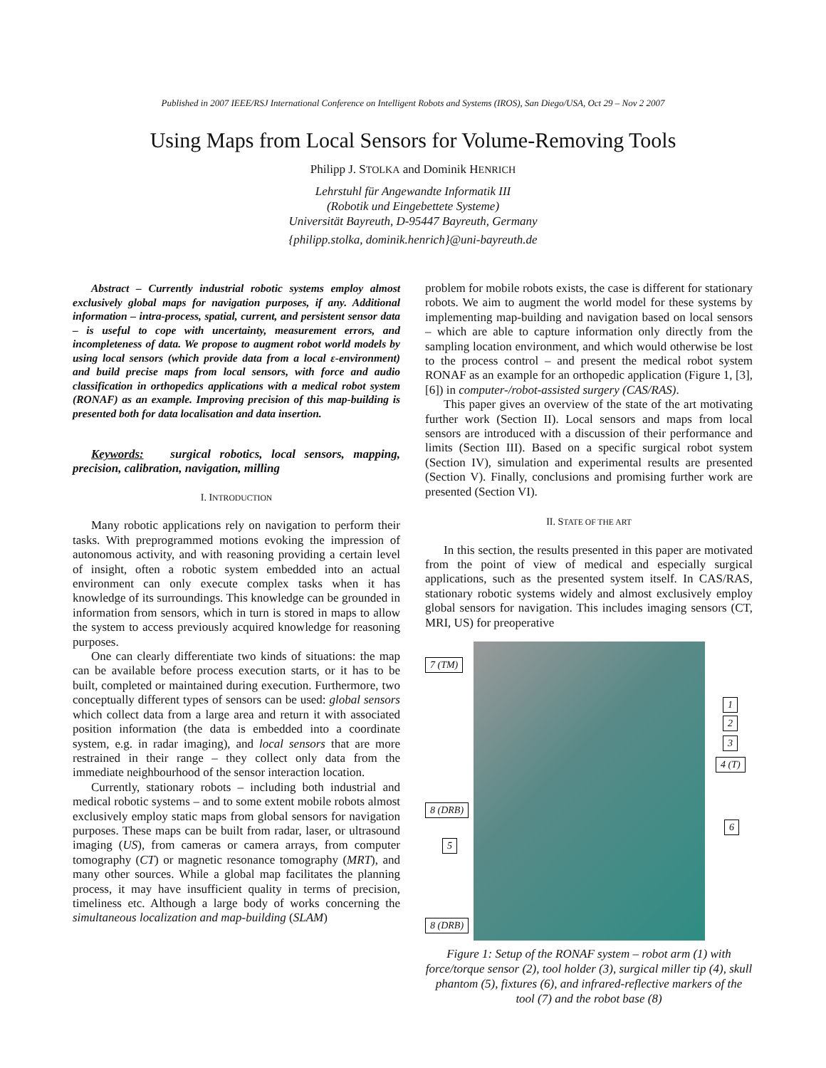Published in 2007 IEEE/RSJ International Conference on Intelligent Robots and Systems (IROS), San Diego/USA, Oct 29 – Nov 2 2007
Using Maps from Local Sensors for Volume-Removing Tools
Philipp J. STOLKA and Dominik HENRICH
Lehrstuhl für Angewandte Informatik III
(Robotik und Eingebettete Systeme)
Universität Bayreuth, D-95447 Bayreuth, Germany
{philipp.stolka, dominik.henrich}@uni-bayreuth.de
Abstract – Currently industrial robotic systems employ almost exclusively global maps for navigation purposes, if any. Additional information – intra-process, spatial, current, and persistent sensor data – is useful to cope with uncertainty, measurement errors, and incompleteness of data. We propose to augment robot world models by using local sensors (which provide data from a local ε-environment) and build precise maps from local sensors, with force and audio classification in orthopedics applications with a medical robot system (RONAF) as an example. Improving precision of this map-building is presented both for data localisation and data insertion.
Keywords: surgical robotics, local sensors, mapping, precision, calibration, navigation, milling
I. INTRODUCTION
Many robotic applications rely on navigation to perform their tasks. With preprogrammed motions evoking the impression of autonomous activity, and with reasoning providing a certain level of insight, often a robotic system embedded into an actual environment can only execute complex tasks when it has knowledge of its surroundings. This knowledge can be grounded in information from sensors, which in turn is stored in maps to allow the system to access previously acquired knowledge for reasoning purposes.
One can clearly differentiate two kinds of situations: the map can be available before process execution starts, or it has to be built, completed or maintained during execution. Furthermore, two conceptually different types of sensors can be used: global sensors which collect data from a large area and return it with associated position information (the data is embedded into a coordinate system, e.g. in radar imaging), and local sensors that are more restrained in their range – they collect only data from the immediate neighbourhood of the sensor interaction location.
Currently, stationary robots – including both industrial and medical robotic systems – and to some extent mobile robots almost exclusively employ static maps from global sensors for navigation purposes. These maps can be built from radar, laser, or ultrasound imaging (US), from cameras or camera arrays, from computer tomography (CT) or magnetic resonance tomography (MRT), and many other sources. While a global map facilitates the planning process, it may have insufficient quality in terms of precision, timeliness etc. Although a large body of works concerning the simultaneous localization and map-building (SLAM)
problem for mobile robots exists, the case is different for stationary robots. We aim to augment the world model for these systems by implementing map-building and navigation based on local sensors – which are able to capture information only directly from the sampling location environment, and which would otherwise be lost to the process control – and present the medical robot system RONAF as an example for an orthopedic application (Figure 1, [3], [6]) in computer-/robot-assisted surgery (CAS/RAS).
This paper gives an overview of the state of the art motivating further work (Section II). Local sensors and maps from local sensors are introduced with a discussion of their performance and limits (Section III). Based on a specific surgical robot system (Section IV), simulation and experimental results are presented (Section V). Finally, conclusions and promising further work are presented (Section VI).
II. STATE OF THE ART
In this section, the results presented in this paper are motivated from the point of view of medical and especially surgical applications, such as the presented system itself. In CAS/RAS, stationary robotic systems widely and almost exclusively employ global sensors for navigation. This includes imaging sensors (CT, MRI, US) for preoperative
7 (TM)
1
2
3
4 (T)
8 (DRB)
6
5
8 (DRB)
Figure 1: Setup of the RONAF system – robot arm (1) with force/torque sensor (2), tool holder (3), surgical miller tip (4), skull phantom (5), fixtures (6), and infrared-reflective markers of the tool (7) and the robot base (8)